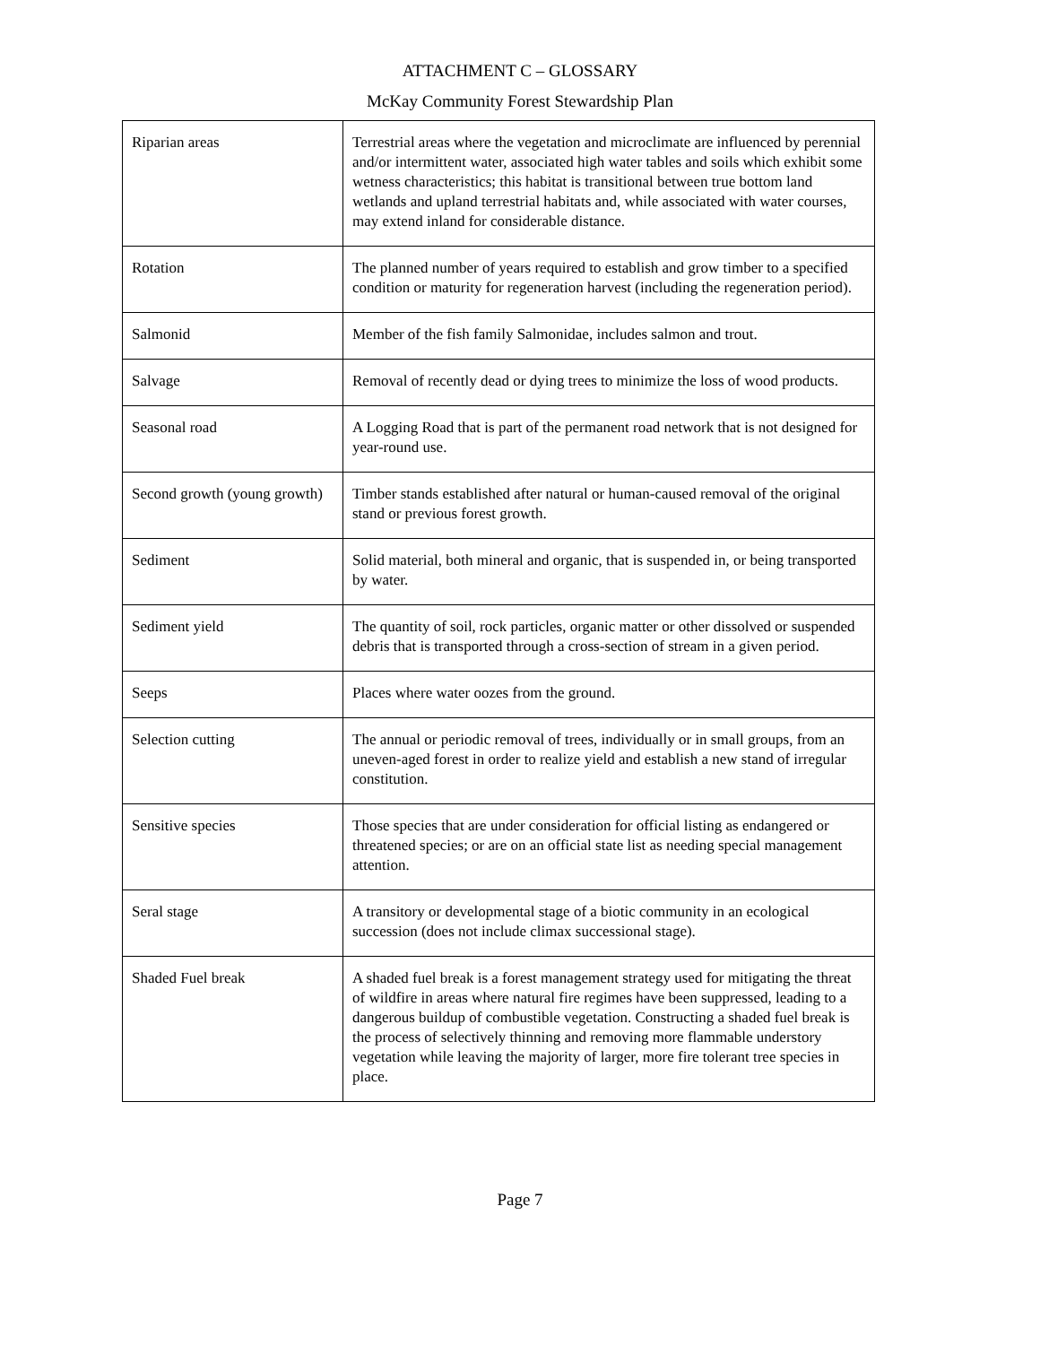ATTACHMENT C – GLOSSARY
McKay Community Forest Stewardship Plan
| Riparian areas | Terrestrial areas where the vegetation and microclimate are influenced by perennial and/or intermittent water, associated high water tables and soils which exhibit some wetness characteristics; this habitat is transitional between true bottom land wetlands and upland terrestrial habitats and, while associated with water courses, may extend inland for considerable distance. |
| Rotation | The planned number of years required to establish and grow timber to a specified condition or maturity for regeneration harvest (including the regeneration period). |
| Salmonid | Member of the fish family Salmonidae, includes salmon and trout. |
| Salvage | Removal of recently dead or dying trees to minimize the loss of wood products. |
| Seasonal road | A Logging Road that is part of the permanent road network that is not designed for year-round use. |
| Second growth (young growth) | Timber stands established after natural or human-caused removal of the original stand or previous forest growth. |
| Sediment | Solid material, both mineral and organic, that is suspended in, or being transported by water. |
| Sediment yield | The quantity of soil, rock particles, organic matter or other dissolved or suspended debris that is transported through a cross-section of stream in a given period. |
| Seeps | Places where water oozes from the ground. |
| Selection cutting | The annual or periodic removal of trees, individually or in small groups, from an uneven-aged forest in order to realize yield and establish a new stand of irregular constitution. |
| Sensitive species | Those species that are under consideration for official listing as endangered or threatened species; or are on an official state list as needing special management attention. |
| Seral stage | A transitory or developmental stage of a biotic community in an ecological succession (does not include climax successional stage). |
| Shaded Fuel break | A shaded fuel break is a forest management strategy used for mitigating the threat of wildfire in areas where natural fire regimes have been suppressed, leading to a dangerous buildup of combustible vegetation. Constructing a shaded fuel break is the process of selectively thinning and removing more flammable understory vegetation while leaving the majority of larger, more fire tolerant tree species in place. |
Page 7